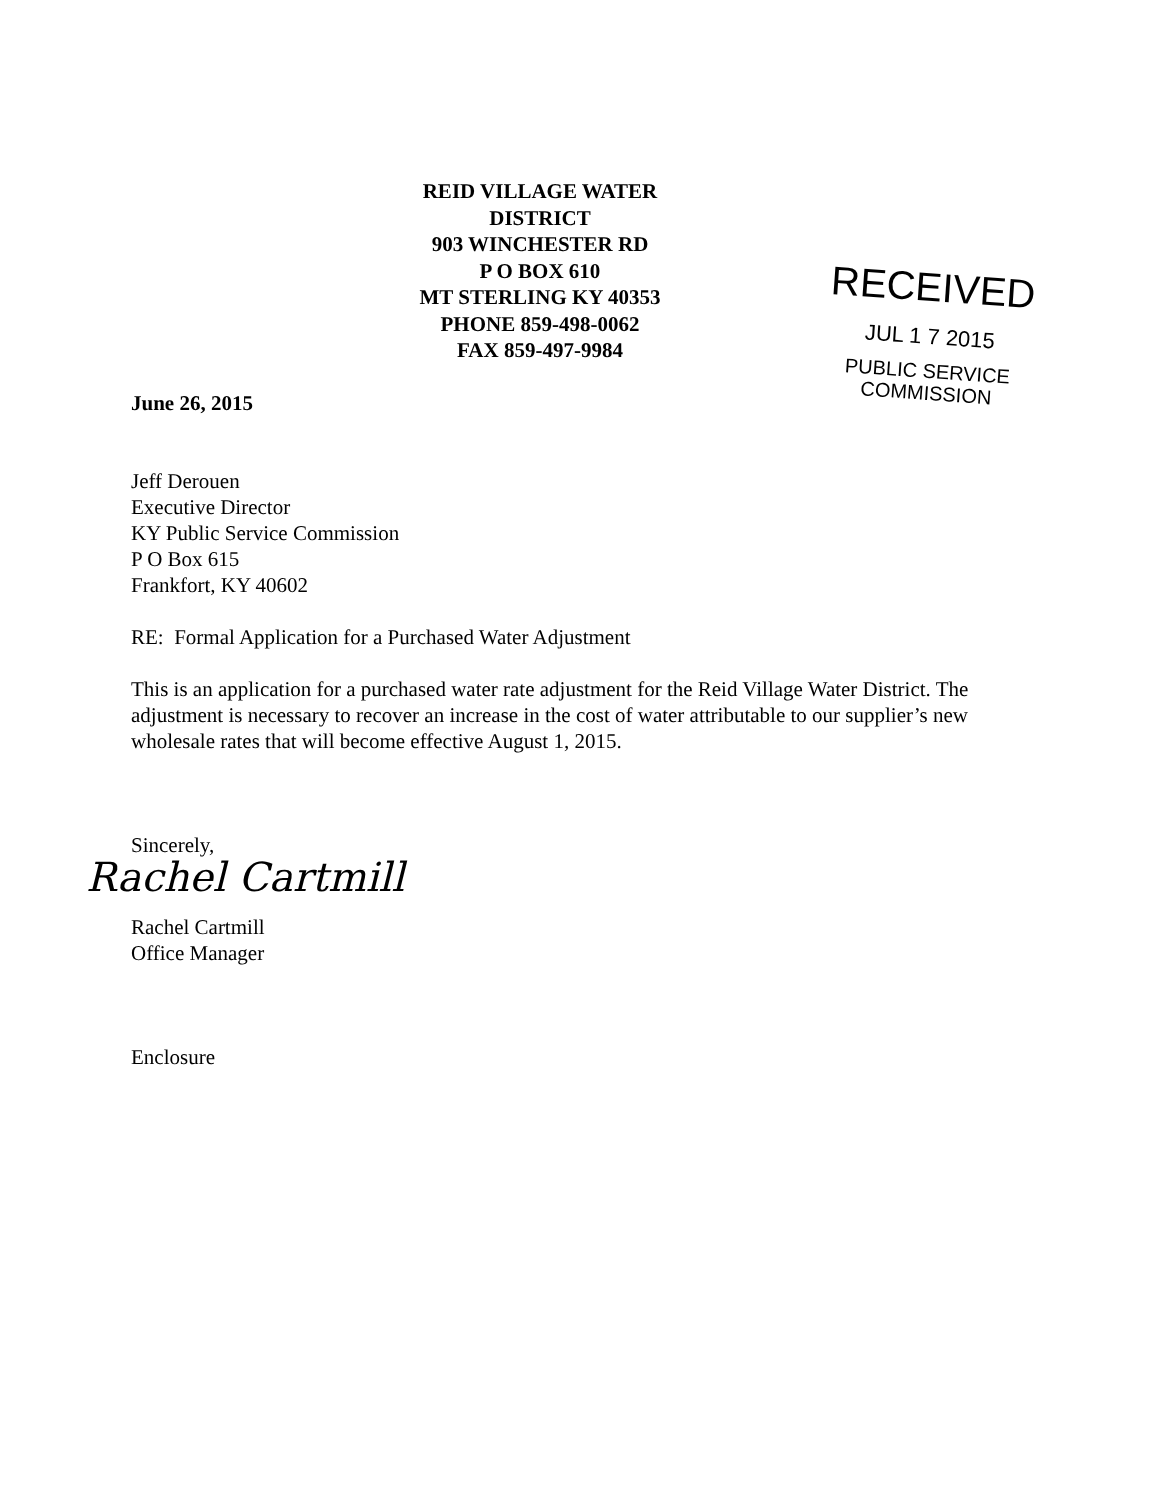REID VILLAGE WATER DISTRICT
903 WINCHESTER RD
P O BOX 610
MT STERLING KY 40353
PHONE 859-498-0062
FAX 859-497-9984
RECEIVED
JUL 1 7 2015
PUBLIC SERVICE
COMMISSION
June 26, 2015
Jeff Derouen
Executive Director
KY Public Service Commission
P O Box 615
Frankfort, KY 40602
RE: Formal Application for a Purchased Water Adjustment
This is an application for a purchased water rate adjustment for the Reid Village Water District. The adjustment is necessary to recover an increase in the cost of water attributable to our supplier’s new wholesale rates that will become effective August 1, 2015.
Sincerely,
Rachel Cartmill
Rachel Cartmill
Office Manager
Enclosure